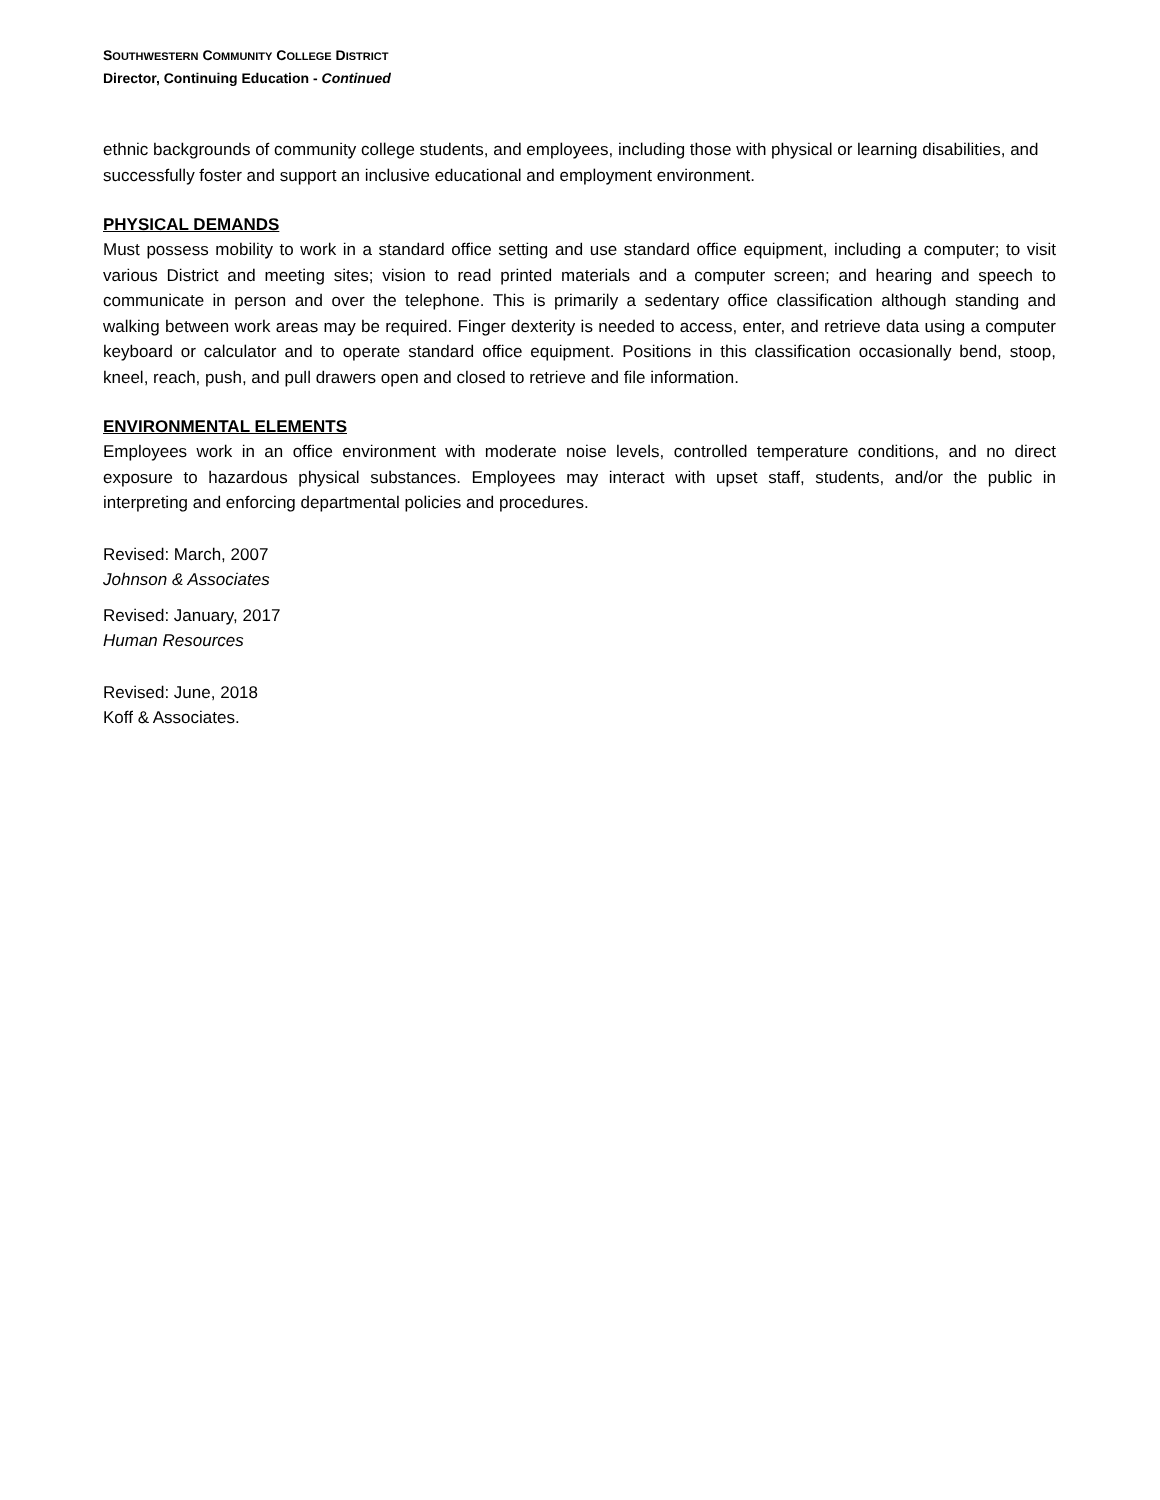SOUTHWESTERN COMMUNITY COLLEGE DISTRICT
Director, Continuing Education - Continued
ethnic backgrounds of community college students, and employees, including those with physical or learning disabilities, and successfully foster and support an inclusive educational and employment environment.
PHYSICAL DEMANDS
Must possess mobility to work in a standard office setting and use standard office equipment, including a computer; to visit various District and meeting sites; vision to read printed materials and a computer screen; and hearing and speech to communicate in person and over the telephone. This is primarily a sedentary office classification although standing and walking between work areas may be required. Finger dexterity is needed to access, enter, and retrieve data using a computer keyboard or calculator and to operate standard office equipment. Positions in this classification occasionally bend, stoop, kneel, reach, push, and pull drawers open and closed to retrieve and file information.
ENVIRONMENTAL ELEMENTS
Employees work in an office environment with moderate noise levels, controlled temperature conditions, and no direct exposure to hazardous physical substances. Employees may interact with upset staff, students, and/or the public in interpreting and enforcing departmental policies and procedures.
Revised: March, 2007
Johnson & Associates
Revised: January, 2017
Human Resources
Revised: June, 2018
Koff & Associates.